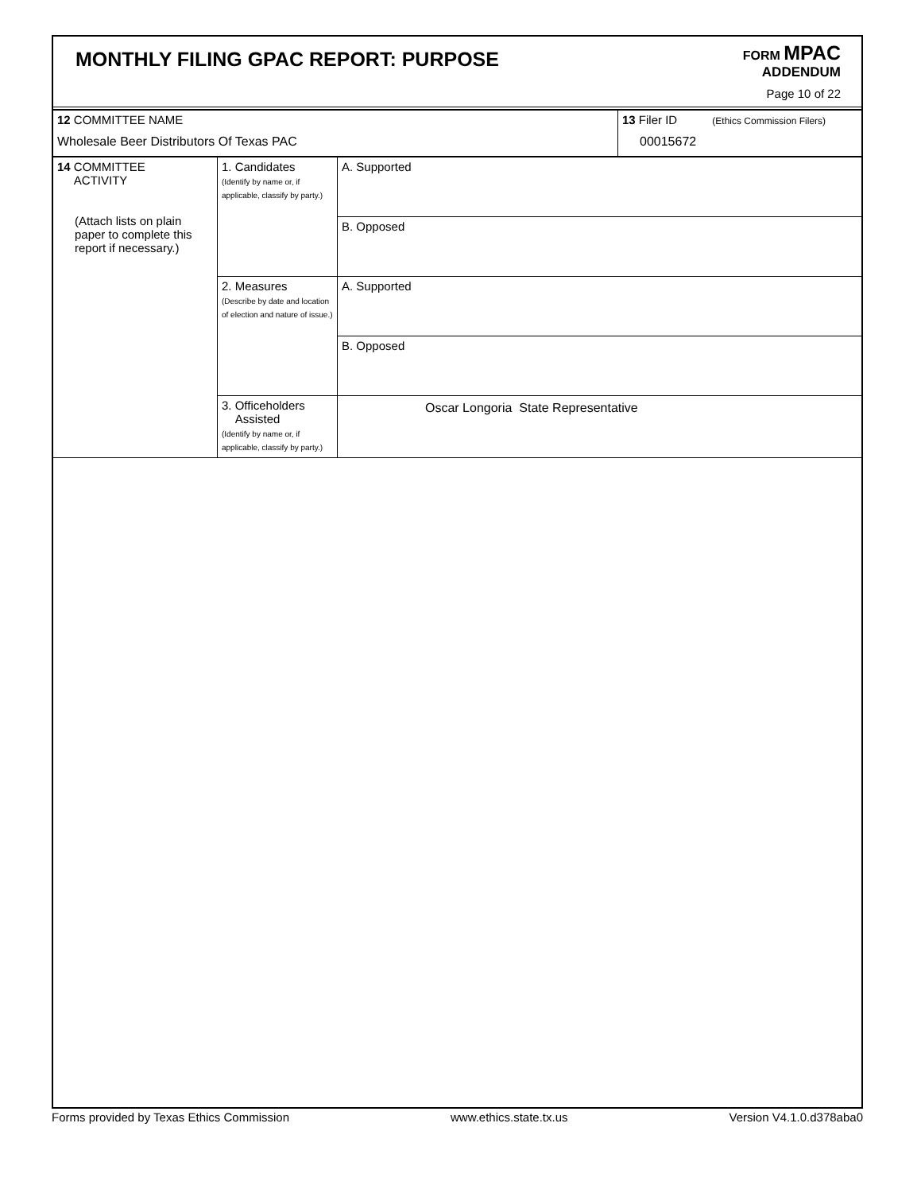MONTHLY FILING GPAC REPORT: PURPOSE
FORM MPAC
ADDENDUM
Page 10 of 22
| 12 COMMITTEE NAME Wholesale Beer Distributors Of Texas PAC | 13 Filer ID (Ethics Commission Filers) 00015672 |
| 14 COMMITTEE ACTIVITY (Attach lists on plain paper to complete this report if necessary.) | 1. Candidates (Identify by name or, if applicable, classify by party.) | A. Supported |
| | | B. Opposed |
| | 2. Measures (Describe by date and location of election and nature of issue.) | A. Supported |
| | | B. Opposed |
| | 3. Officeholders Assisted (Identify by name or, if applicable, classify by party.) | Oscar Longoria State Representative |
Forms provided by Texas Ethics Commission www.ethics.state.tx.us Version V4.1.0.d378aba0